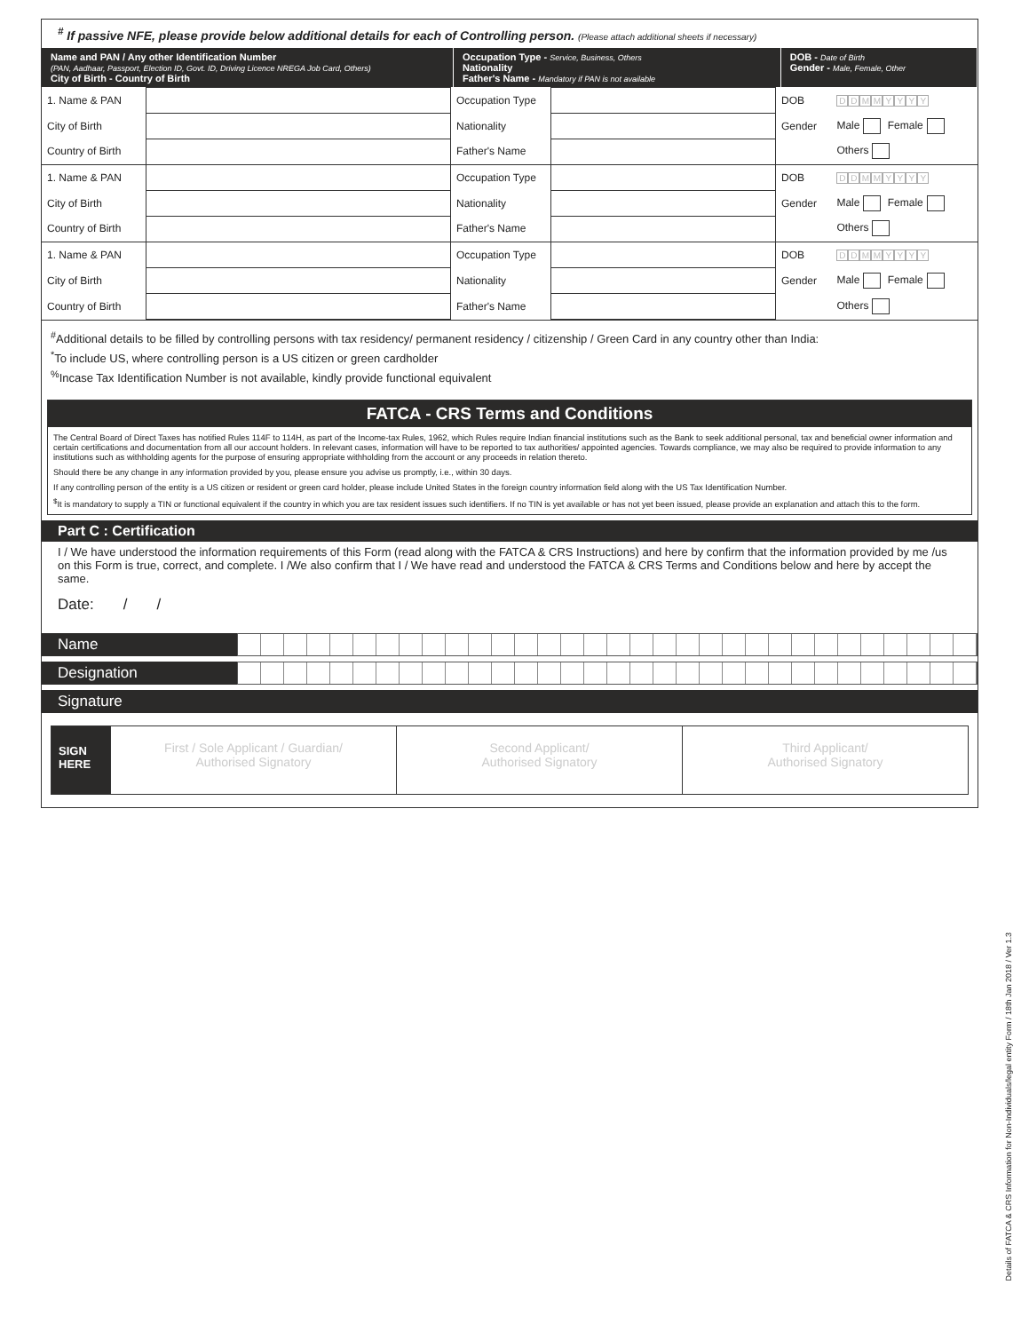<sup>#</sup> If passive NFE, please provide below additional details for each of Controlling person. (Please attach additional sheets if necessary)
| Name and PAN / Any other Identification Number (PAN, Aadhaar, Passport, Election ID, Govt. ID, Driving Licence NREGA Job Card, Others) City of Birth - Country of Birth | Occupation Type - Service, Business, Others Nationality Father's Name - Mandatory if PAN is not available | DOB - Date of Birth Gender - Male, Female, Other |
| 1. Name & PAN | | Occupation Type | | DOB | D D M M Y Y Y Y |
| City of Birth | | Nationality | | Gender | Male Female |
| Country of Birth | | Father's Name | | | Others |
| 1. Name & PAN | | Occupation Type | | DOB | D D M M Y Y Y Y |
| City of Birth | | Nationality | | Gender | Male Female |
| Country of Birth | | Father's Name | | | Others |
| 1. Name & PAN | | Occupation Type | | DOB | D D M M Y Y Y Y |
| City of Birth | | Nationality | | Gender | Male Female |
| Country of Birth | | Father's Name | | | Others |
<sup>#</sup> Additional details to be filled by controlling persons with tax residency/ permanent residency / citizenship / Green Card in any country other than India:
<sup>*</sup> To include US, where controlling person is a US citizen or green cardholder
<sup>%</sup>Incase Tax Identification Number is not available, kindly provide functional equivalent
FATCA - CRS Terms and Conditions
The Central Board of Direct Taxes has notified Rules 114F to 114H, as part of the Income-tax Rules, 1962, which Rules require Indian financial institutions such as the Bank to seek additional personal, tax and beneficial owner information and certain certifications and documentation from all our account holders. In relevant cases, information will have to be reported to tax authorities/ appointed agencies. Towards compliance, we may also be required to provide information to any institutions such as withholding agents for the purpose of ensuring appropriate withholding from the account or any proceeds in relation thereto.
Should there be any change in any information provided by you, please ensure you advise us promptly, i.e., within 30 days.
If any controlling person of the entity is a US citizen or resident or green card holder, please include United States in the foreign country information field along with the US Tax Identification Number.
<sup>$</sup>It is mandatory to supply a TIN or functional equivalent if the country in which you are tax resident issues such identifiers. If no TIN is yet available or has not yet been issued, please provide an explanation and attach this to the form.
Part C : Certification
I / We have understood the information requirements of this Form (read along with the FATCA & CRS Instructions) and here by confirm that the information provided by me /us on this Form is true, correct, and complete. I /We also confirm that I / We have read and understood the FATCA & CRS Terms and Conditions below and here by accept the same.
Date: / /
Name
Designation
Signature
SIGN HERE
First / Sole Applicant / Guardian/
Authorised Signatory
Second Applicant/
Authorised Signatory
Third Applicant/
Authorised Signatory
Details of FATCA & CRS Information for Non-Individuals/legal entity Form / 18th Jan 2018 / Ver 1.3